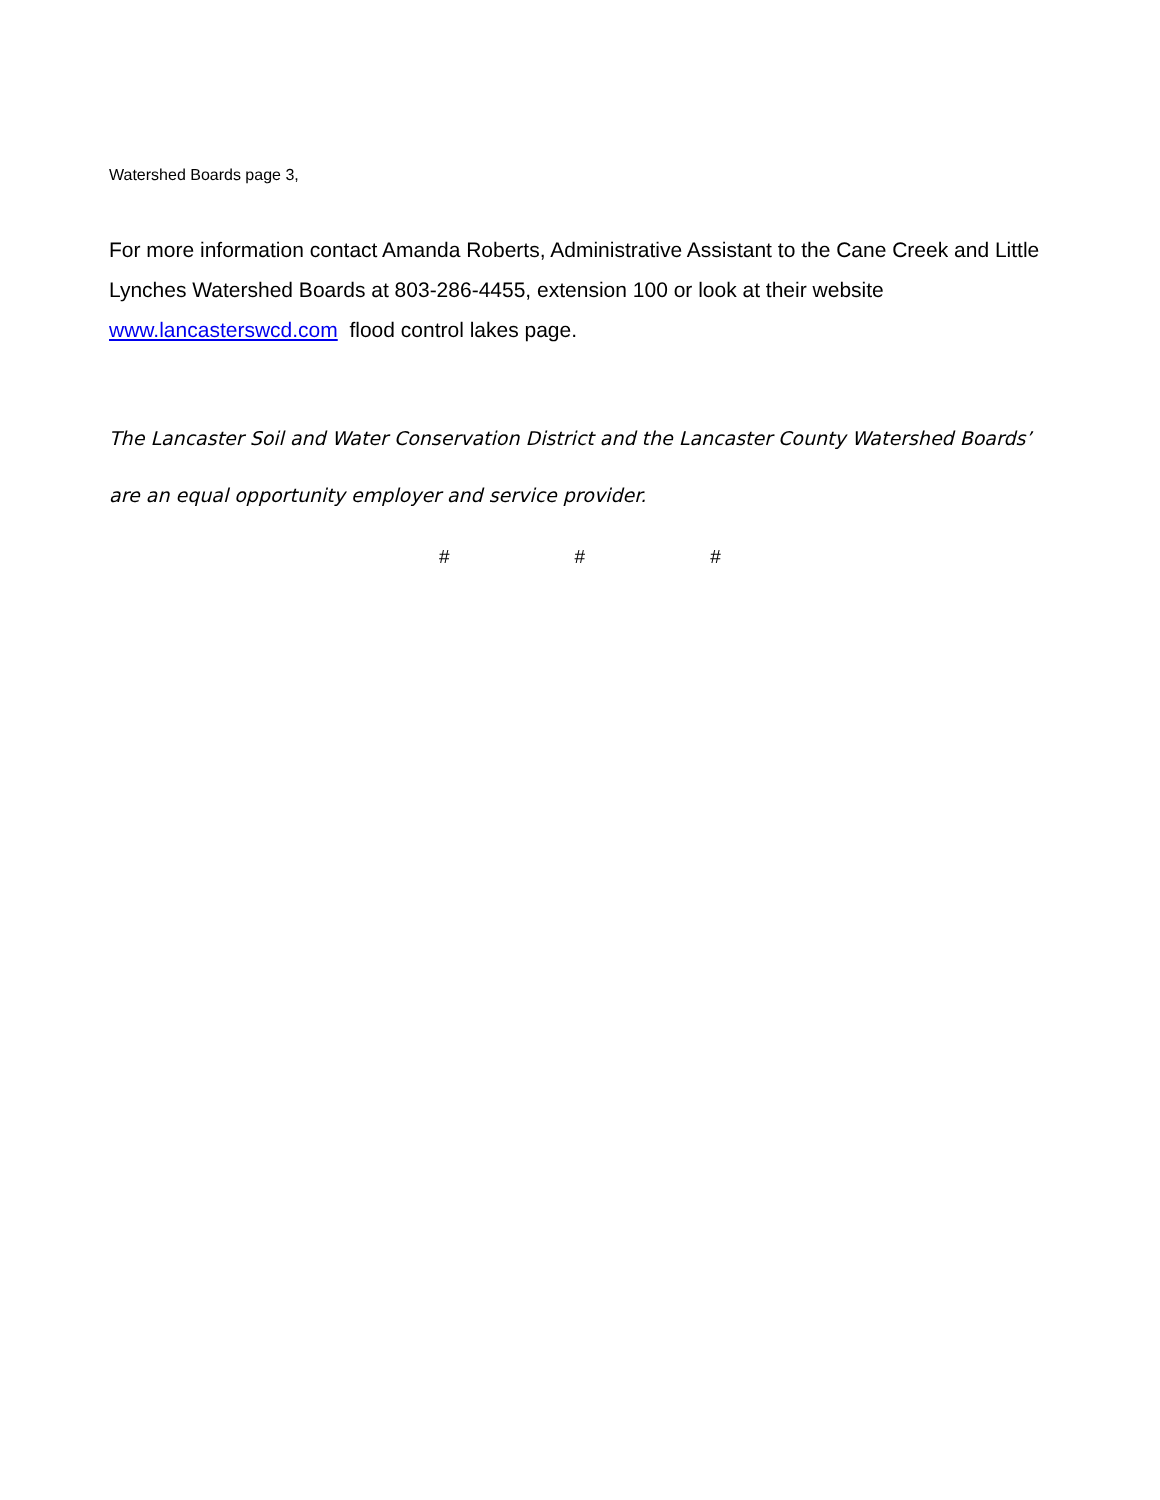Watershed Boards page 3,
For more information contact Amanda Roberts, Administrative Assistant to the Cane Creek and Little Lynches Watershed Boards at 803-286-4455, extension 100 or look at their website www.lancasterswcd.com flood control lakes page.
The Lancaster Soil and Water Conservation District and the Lancaster County Watershed Boards’
are an equal opportunity employer and service provider.
# # #